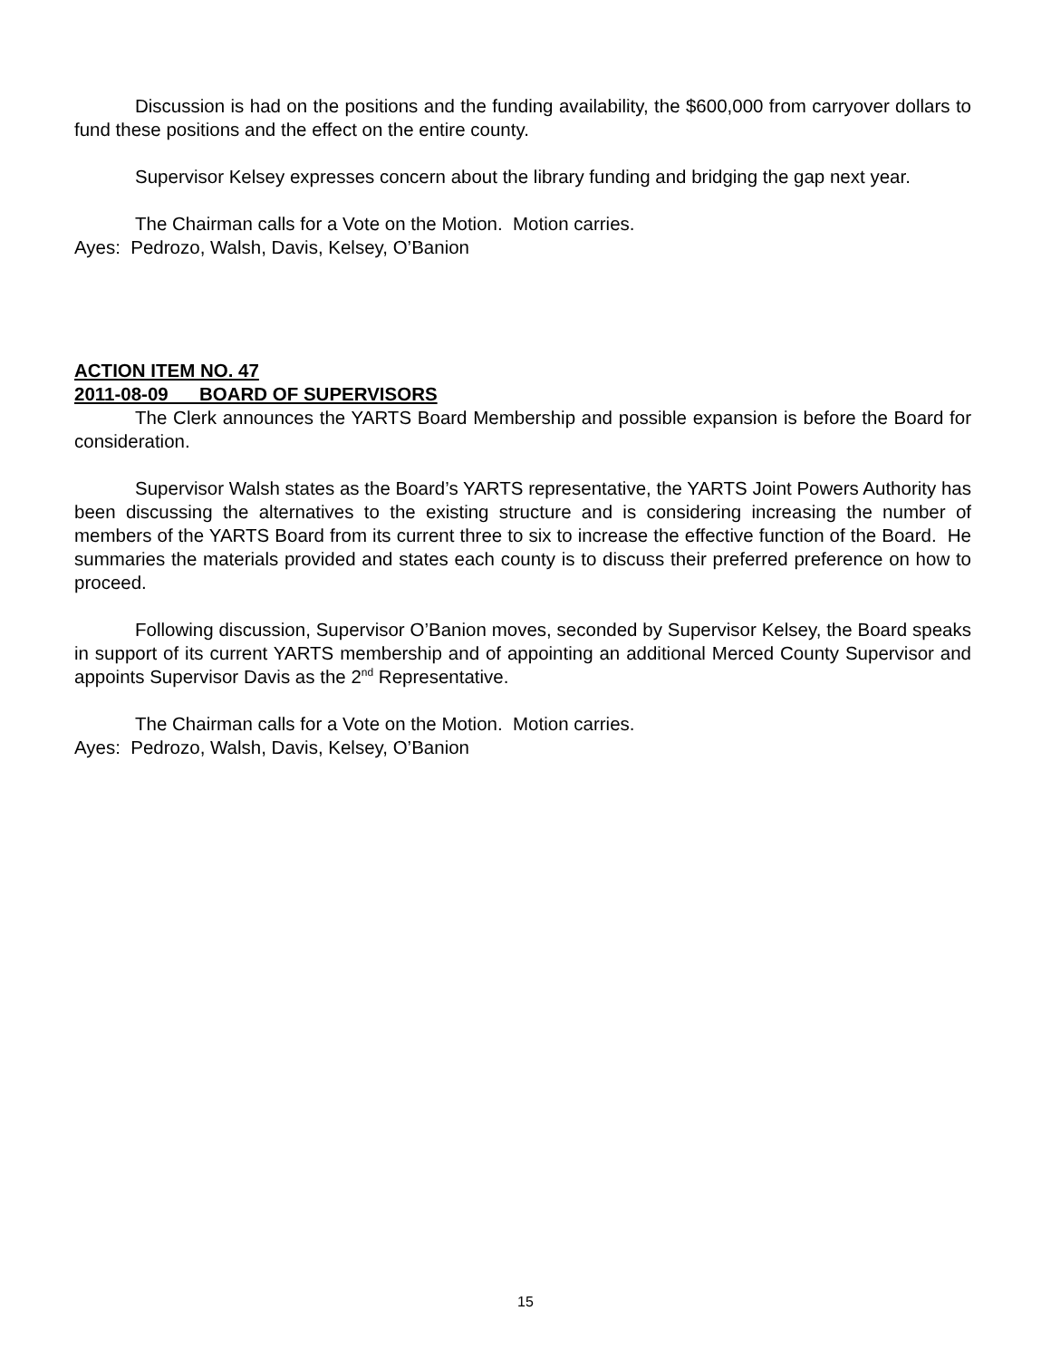Discussion is had on the positions and the funding availability, the $600,000 from carryover dollars to fund these positions and the effect on the entire county.
Supervisor Kelsey expresses concern about the library funding and bridging the gap next year.
The Chairman calls for a Vote on the Motion. Motion carries.
Ayes: Pedrozo, Walsh, Davis, Kelsey, O’Banion
ACTION ITEM NO. 47
2011-08-09 BOARD OF SUPERVISORS
The Clerk announces the YARTS Board Membership and possible expansion is before the Board for consideration.
Supervisor Walsh states as the Board’s YARTS representative, the YARTS Joint Powers Authority has been discussing the alternatives to the existing structure and is considering increasing the number of members of the YARTS Board from its current three to six to increase the effective function of the Board. He summaries the materials provided and states each county is to discuss their preferred preference on how to proceed.
Following discussion, Supervisor O’Banion moves, seconded by Supervisor Kelsey, the Board speaks in support of its current YARTS membership and of appointing an additional Merced County Supervisor and appoints Supervisor Davis as the 2<sup>nd</sup> Representative.
The Chairman calls for a Vote on the Motion. Motion carries.
Ayes: Pedrozo, Walsh, Davis, Kelsey, O’Banion
15